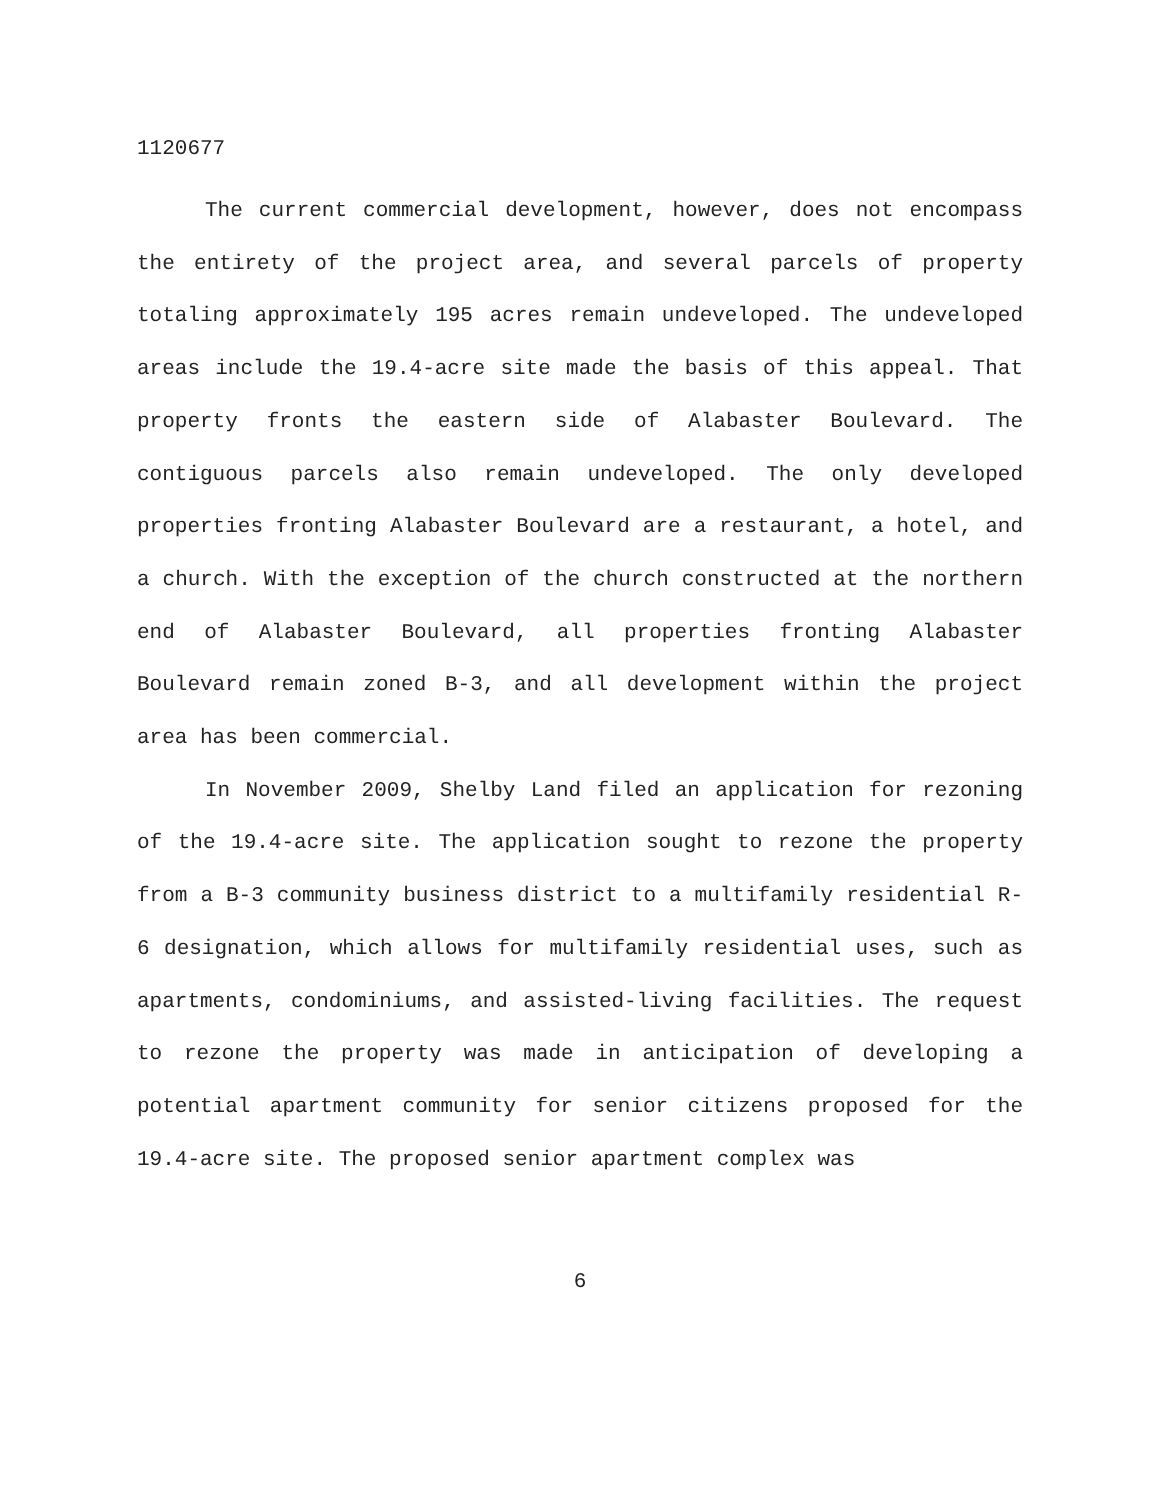1120677
The current commercial development, however, does not encompass the entirety of the project area, and several parcels of property totaling approximately 195 acres remain undeveloped. The undeveloped areas include the 19.4-acre site made the basis of this appeal. That property fronts the eastern side of Alabaster Boulevard. The contiguous parcels also remain undeveloped. The only developed properties fronting Alabaster Boulevard are a restaurant, a hotel, and a church. With the exception of the church constructed at the northern end of Alabaster Boulevard, all properties fronting Alabaster Boulevard remain zoned B-3, and all development within the project area has been commercial.
In November 2009, Shelby Land filed an application for rezoning of the 19.4-acre site. The application sought to rezone the property from a B-3 community business district to a multifamily residential R-6 designation, which allows for multifamily residential uses, such as apartments, condominiums, and assisted-living facilities. The request to rezone the property was made in anticipation of developing a potential apartment community for senior citizens proposed for the 19.4-acre site. The proposed senior apartment complex was
6